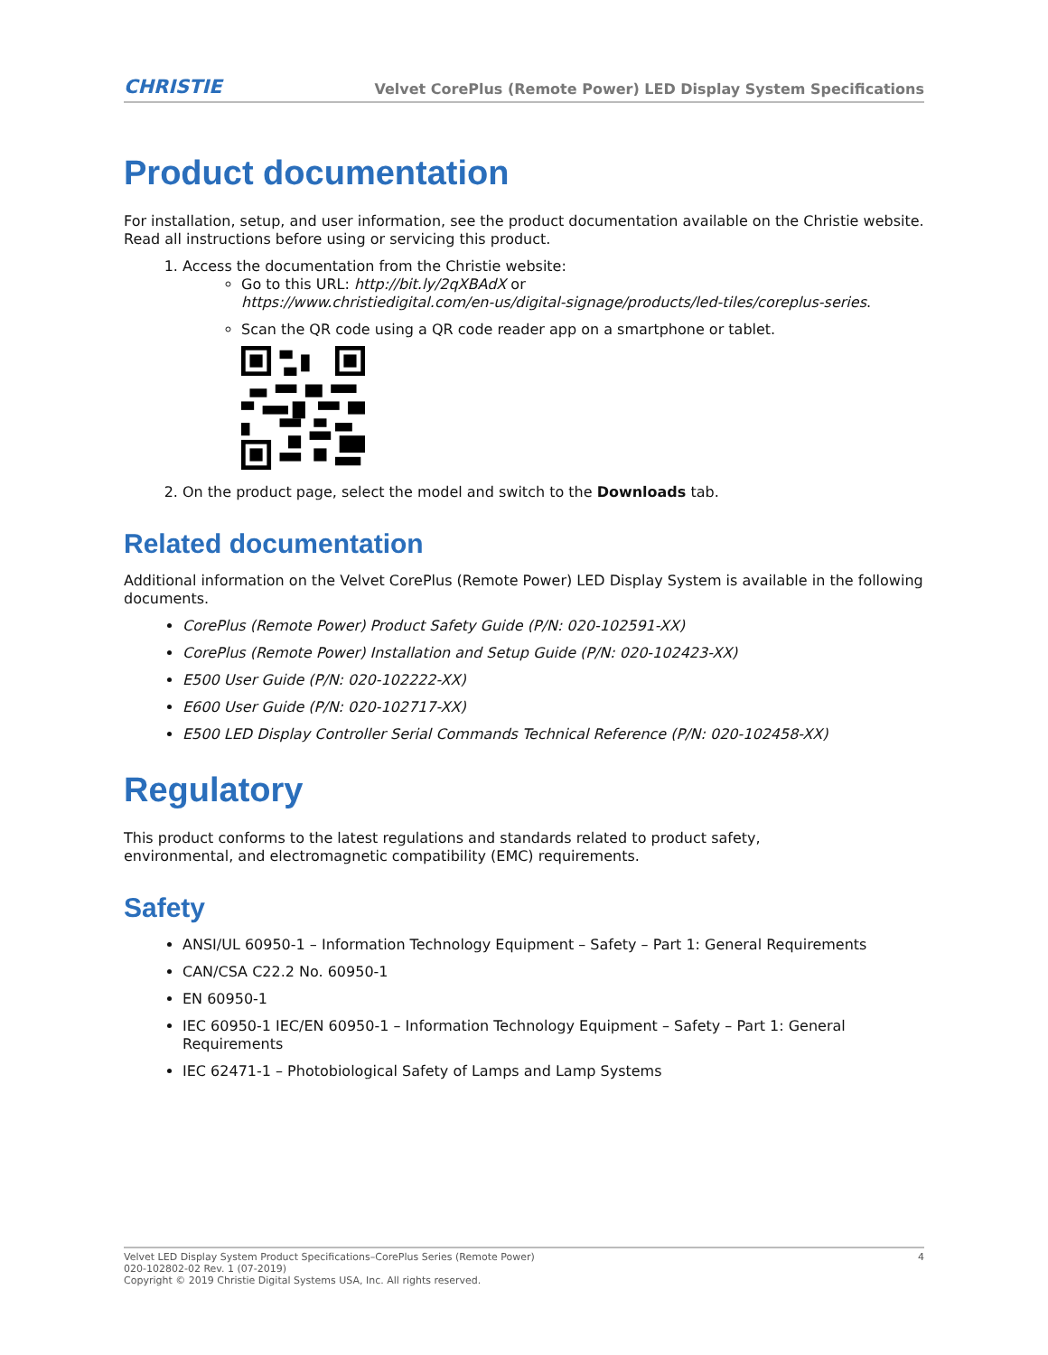CHRISTIE
Velvet CorePlus (Remote Power) LED Display System Specifications
Product documentation
For installation, setup, and user information, see the product documentation available on the Christie website. Read all instructions before using or servicing this product.
1. Access the documentation from the Christie website:
Go to this URL: http://bit.ly/2qXBAdX or
https://www.christiedigital.com/en-us/digital-signage/products/led-tiles/coreplus-series.
Scan the QR code using a QR code reader app on a smartphone or tablet.
2. On the product page, select the model and switch to the Downloads tab.
Related documentation
Additional information on the Velvet CorePlus (Remote Power) LED Display System is available in the following documents.
CorePlus (Remote Power) Product Safety Guide (P/N: 020-102591-XX)
CorePlus (Remote Power) Installation and Setup Guide (P/N: 020-102423-XX)
E500 User Guide (P/N: 020-102222-XX)
E600 User Guide (P/N: 020-102717-XX)
E500 LED Display Controller Serial Commands Technical Reference (P/N: 020-102458-XX)
Regulatory
This product conforms to the latest regulations and standards related to product safety,
environmental, and electromagnetic compatibility (EMC) requirements.
Safety
ANSI/UL 60950-1 – Information Technology Equipment – Safety – Part 1: General Requirements
CAN/CSA C22.2 No. 60950-1
EN 60950-1
IEC 60950-1 IEC/EN 60950-1 – Information Technology Equipment – Safety – Part 1: General Requirements
IEC 62471-1 – Photobiological Safety of Lamps and Lamp Systems
4 Velvet LED Display System Product Specifications–CorePlus Series (Remote Power)
020-102802-02 Rev. 1 (07-2019)
Copyright © 2019 Christie Digital Systems USA, Inc. All rights reserved.